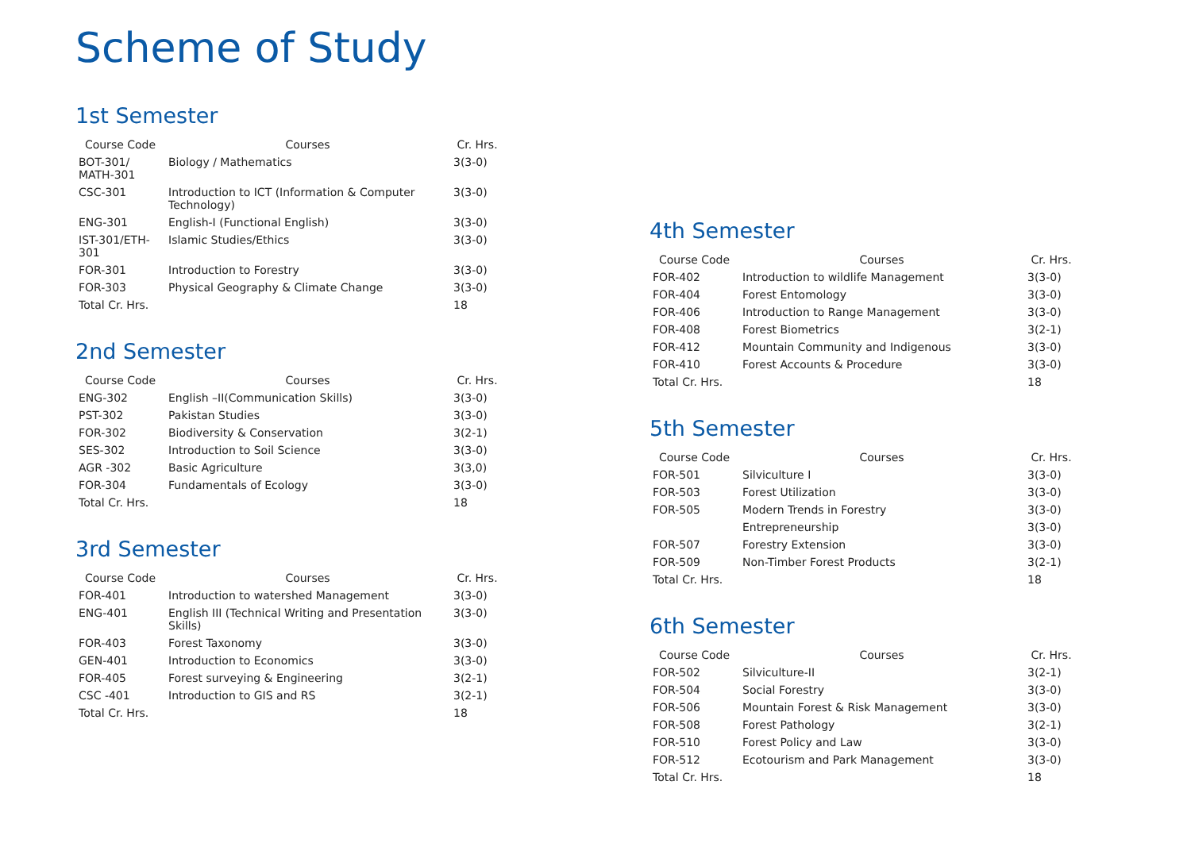Scheme of Study
1st Semester
| Course Code | Courses | Cr. Hrs. |
| --- | --- | --- |
| BOT-301/ MATH-301 | Biology / Mathematics | 3(3-0) |
| CSC-301 | Introduction to ICT (Information & Computer Technology) | 3(3-0) |
| ENG-301 | English-I (Functional English) | 3(3-0) |
| IST-301/ETH-301 | Islamic Studies/Ethics | 3(3-0) |
| FOR-301 | Introduction to Forestry | 3(3-0) |
| FOR-303 | Physical Geography & Climate Change | 3(3-0) |
| Total Cr. Hrs. | | 18 |
2nd Semester
| Course Code | Courses | Cr. Hrs. |
| --- | --- | --- |
| ENG-302 | English –II(Communication Skills) | 3(3-0) |
| PST-302 | Pakistan Studies | 3(3-0) |
| FOR-302 | Biodiversity & Conservation | 3(2-1) |
| SES-302 | Introduction to Soil Science | 3(3-0) |
| AGR -302 | Basic Agriculture | 3(3,0) |
| FOR-304 | Fundamentals of Ecology | 3(3-0) |
| Total Cr. Hrs. | | 18 |
3rd Semester
| Course Code | Courses | Cr. Hrs. |
| --- | --- | --- |
| FOR-401 | Introduction to watershed Management | 3(3-0) |
| ENG-401 | English III (Technical Writing and Presentation Skills) | 3(3-0) |
| FOR-403 | Forest Taxonomy | 3(3-0) |
| GEN-401 | Introduction to Economics | 3(3-0) |
| FOR-405 | Forest surveying & Engineering | 3(2-1) |
| CSC -401 | Introduction to GIS and RS | 3(2-1) |
| Total Cr. Hrs. | | 18 |
4th Semester
| Course Code | Courses | Cr. Hrs. |
| --- | --- | --- |
| FOR-402 | Introduction to wildlife Management | 3(3-0) |
| FOR-404 | Forest Entomology | 3(3-0) |
| FOR-406 | Introduction to Range Management | 3(3-0) |
| FOR-408 | Forest Biometrics | 3(2-1) |
| FOR-412 | Mountain Community and Indigenous | 3(3-0) |
| FOR-410 | Forest Accounts & Procedure | 3(3-0) |
| Total Cr. Hrs. | | 18 |
5th Semester
| Course Code | Courses | Cr. Hrs. |
| --- | --- | --- |
| FOR-501 | Silviculture I | 3(3-0) |
| FOR-503 | Forest Utilization | 3(3-0) |
| FOR-505 | Modern Trends in Forestry | 3(3-0) |
| | Entrepreneurship | 3(3-0) |
| FOR-507 | Forestry Extension | 3(3-0) |
| FOR-509 | Non-Timber Forest Products | 3(2-1) |
| Total Cr. Hrs. | | 18 |
6th Semester
| Course Code | Courses | Cr. Hrs. |
| --- | --- | --- |
| FOR-502 | Silviculture-II | 3(2-1) |
| FOR-504 | Social Forestry | 3(3-0) |
| FOR-506 | Mountain Forest & Risk Management | 3(3-0) |
| FOR-508 | Forest Pathology | 3(2-1) |
| FOR-510 | Forest Policy and Law | 3(3-0) |
| FOR-512 | Ecotourism and Park Management | 3(3-0) |
| Total Cr. Hrs. | | 18 |